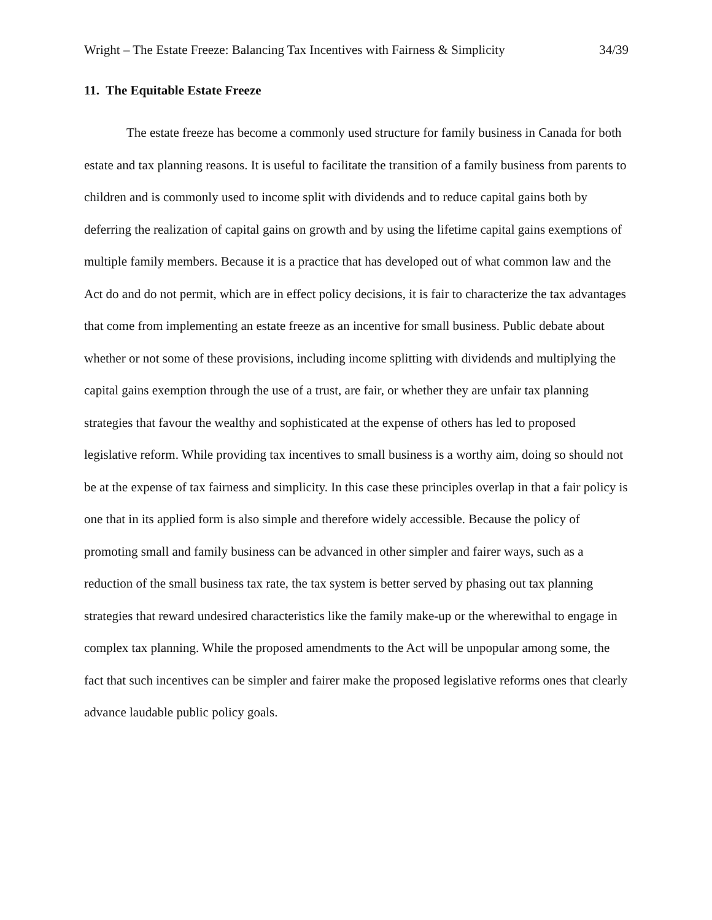Wright – The Estate Freeze: Balancing Tax Incentives with Fairness & Simplicity 34/39
11. The Equitable Estate Freeze
The estate freeze has become a commonly used structure for family business in Canada for both estate and tax planning reasons. It is useful to facilitate the transition of a family business from parents to children and is commonly used to income split with dividends and to reduce capital gains both by deferring the realization of capital gains on growth and by using the lifetime capital gains exemptions of multiple family members. Because it is a practice that has developed out of what common law and the Act do and do not permit, which are in effect policy decisions, it is fair to characterize the tax advantages that come from implementing an estate freeze as an incentive for small business. Public debate about whether or not some of these provisions, including income splitting with dividends and multiplying the capital gains exemption through the use of a trust, are fair, or whether they are unfair tax planning strategies that favour the wealthy and sophisticated at the expense of others has led to proposed legislative reform. While providing tax incentives to small business is a worthy aim, doing so should not be at the expense of tax fairness and simplicity. In this case these principles overlap in that a fair policy is one that in its applied form is also simple and therefore widely accessible. Because the policy of promoting small and family business can be advanced in other simpler and fairer ways, such as a reduction of the small business tax rate, the tax system is better served by phasing out tax planning strategies that reward undesired characteristics like the family make-up or the wherewithal to engage in complex tax planning. While the proposed amendments to the Act will be unpopular among some, the fact that such incentives can be simpler and fairer make the proposed legislative reforms ones that clearly advance laudable public policy goals.